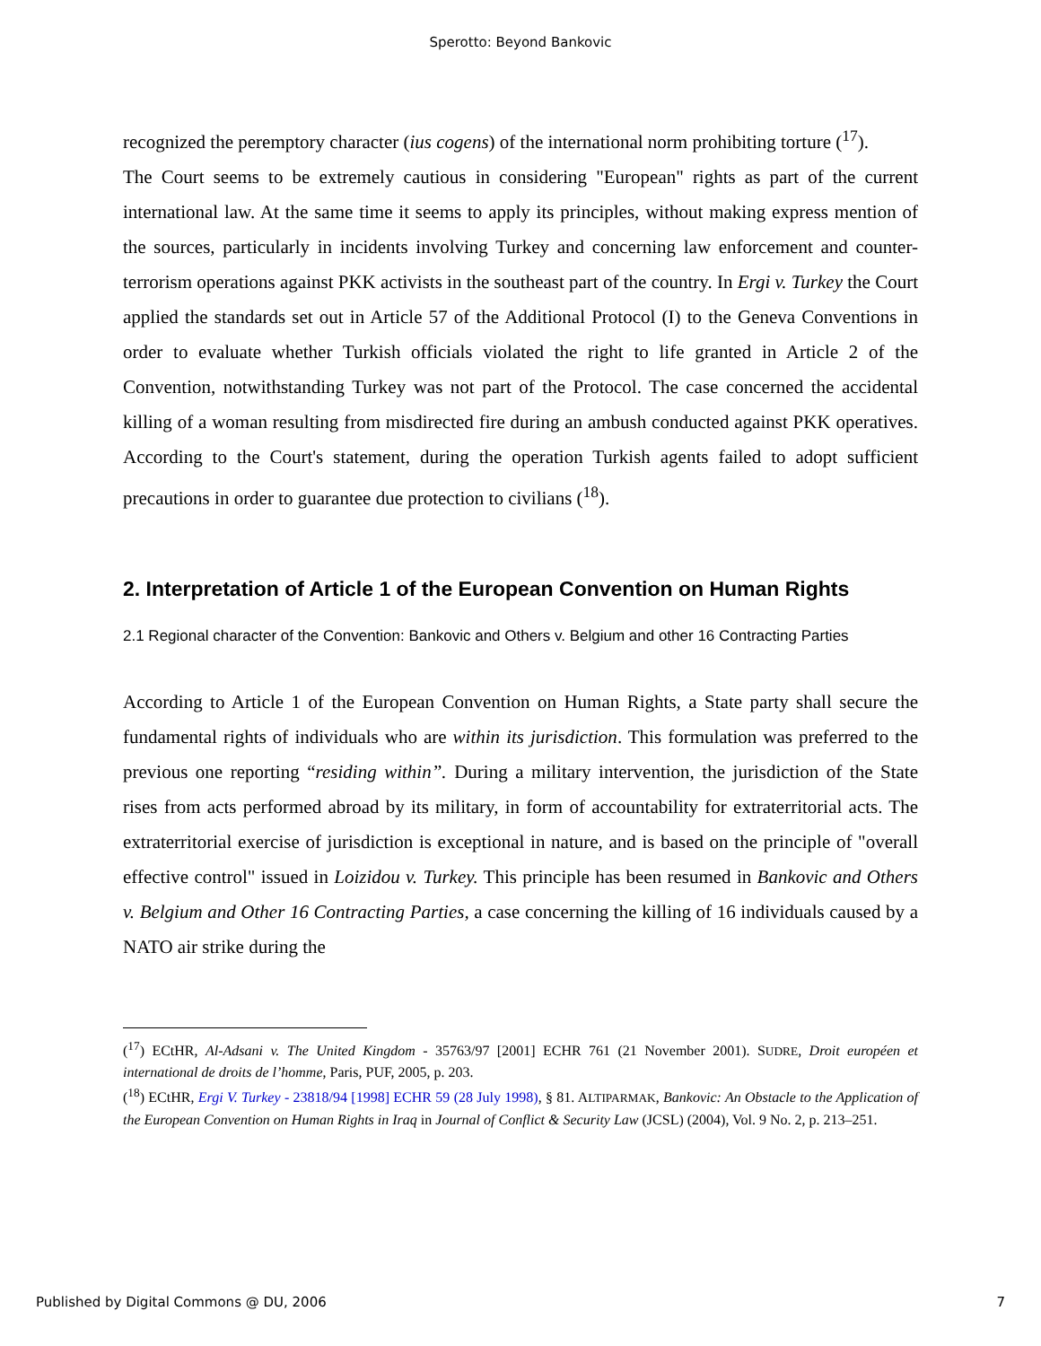Sperotto: Beyond Bankovic
recognized the peremptory character (ius cogens) of the international norm prohibiting torture (<sup>17</sup>).
The Court seems to be extremely cautious in considering "European" rights as part of the current international law. At the same time it seems to apply its principles, without making express mention of the sources, particularly in incidents involving Turkey and concerning law enforcement and counter-terrorism operations against PKK activists in the southeast part of the country. In Ergi v. Turkey the Court applied the standards set out in Article 57 of the Additional Protocol (I) to the Geneva Conventions in order to evaluate whether Turkish officials violated the right to life granted in Article 2 of the Convention, notwithstanding Turkey was not part of the Protocol. The case concerned the accidental killing of a woman resulting from misdirected fire during an ambush conducted against PKK operatives. According to the Court's statement, during the operation Turkish agents failed to adopt sufficient precautions in order to guarantee due protection to civilians (<sup>18</sup>).
2. Interpretation of Article 1 of the European Convention on Human Rights
2.1 Regional character of the Convention: Bankovic and Others v. Belgium and other 16 Contracting Parties
According to Article 1 of the European Convention on Human Rights, a State party shall secure the fundamental rights of individuals who are within its jurisdiction. This formulation was preferred to the previous one reporting “residing within”. During a military intervention, the jurisdiction of the State rises from acts performed abroad by its military, in form of accountability for extraterritorial acts. The extraterritorial exercise of jurisdiction is exceptional in nature, and is based on the principle of "overall effective control" issued in Loizidou v. Turkey. This principle has been resumed in Bankovic and Others v. Belgium and Other 16 Contracting Parties, a case concerning the killing of 16 individuals caused by a NATO air strike during the
(<sup>17</sup>) ECtHR, Al-Adsani v. The United Kingdom - 35763/97 [2001] ECHR 761 (21 November 2001). SUDRE, Droit européen et international de droits de l’homme, Paris, PUF, 2005, p. 203.
(<sup>18</sup>) ECtHR, Ergi V. Turkey - 23818/94 [1998] ECHR 59 (28 July 1998), § 81. ALTIPARMAK, Bankovic: An Obstacle to the Application of the European Convention on Human Rights in Iraq in Journal of Conflict & Security Law (JCSL) (2004), Vol. 9 No. 2, p. 213–251.
Published by Digital Commons @ DU, 2006 7